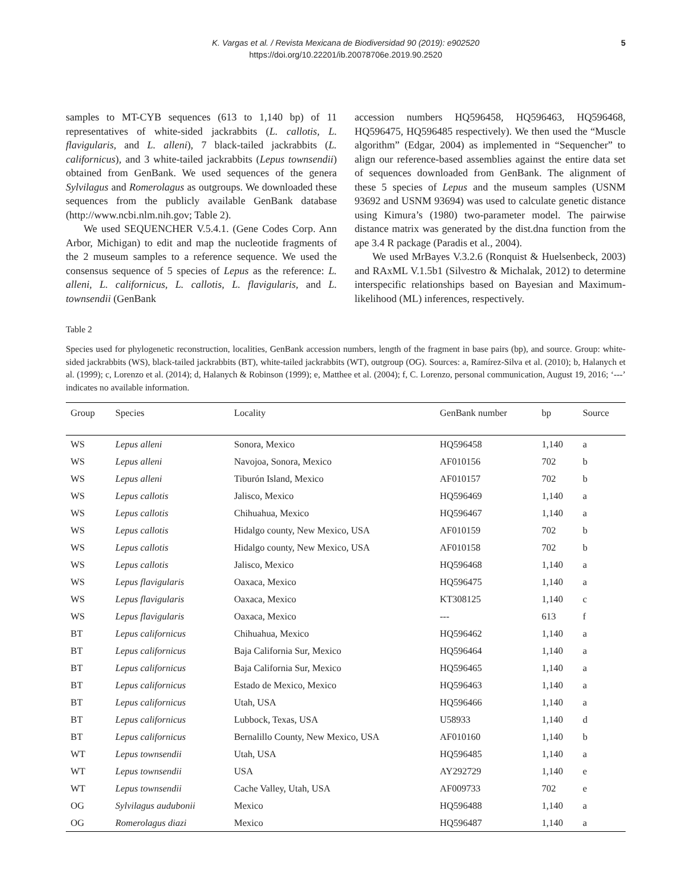K. Vargas et al. / Revista Mexicana de Biodiversidad 90 (2019): e902520
https://doi.org/10.22201/ib.20078706e.2019.90.2520
5
samples to MT-CYB sequences (613 to 1,140 bp) of 11 representatives of white-sided jackrabbits (L. callotis, L. flavigularis, and L. alleni), 7 black-tailed jackrabbits (L. californicus), and 3 white-tailed jackrabbits (Lepus townsendii) obtained from GenBank. We used sequences of the genera Sylvilagus and Romerolagus as outgroups. We downloaded these sequences from the publicly available GenBank database (http://www.ncbi.nlm.nih.gov; Table 2).
We used SEQUENCHER V.5.4.1. (Gene Codes Corp. Ann Arbor, Michigan) to edit and map the nucleotide fragments of the 2 museum samples to a reference sequence. We used the consensus sequence of 5 species of Lepus as the reference: L. alleni, L. californicus, L. callotis, L. flavigularis, and L. townsendii (GenBank
accession numbers HQ596458, HQ596463, HQ596468, HQ596475, HQ596485 respectively). We then used the “Muscle algorithm” (Edgar, 2004) as implemented in “Sequencher” to align our reference-based assemblies against the entire data set of sequences downloaded from GenBank. The alignment of these 5 species of Lepus and the museum samples (USNM 93692 and USNM 93694) was used to calculate genetic distance using Kimura’s (1980) two-parameter model. The pairwise distance matrix was generated by the dist.dna function from the ape 3.4 R package (Paradis et al., 2004).
We used MrBayes V.3.2.6 (Ronquist & Huelsenbeck, 2003) and RAxML V.1.5b1 (Silvestro & Michalak, 2012) to determine interspecific relationships based on Bayesian and Maximum-likelihood (ML) inferences, respectively.
Table 2
Species used for phylogenetic reconstruction, localities, GenBank accession numbers, length of the fragment in base pairs (bp), and source. Group: white-sided jackrabbits (WS), black-tailed jackrabbits (BT), white-tailed jackrabbits (WT), outgroup (OG). Sources: a, Ramírez-Silva et al. (2010); b, Halanych et al. (1999); c, Lorenzo et al. (2014); d, Halanych & Robinson (1999); e, Matthee et al. (2004); f, C. Lorenzo, personal communication, August 19, 2016; ‘---’ indicates no available information.
| Group | Species | Locality | GenBank number | bp | Source |
| --- | --- | --- | --- | --- | --- |
| WS | Lepus alleni | Sonora, Mexico | HQ596458 | 1,140 | a |
| WS | Lepus alleni | Navojoa, Sonora, Mexico | AF010156 | 702 | b |
| WS | Lepus alleni | Tiburón Island, Mexico | AF010157 | 702 | b |
| WS | Lepus callotis | Jalisco, Mexico | HQ596469 | 1,140 | a |
| WS | Lepus callotis | Chihuahua, Mexico | HQ596467 | 1,140 | a |
| WS | Lepus callotis | Hidalgo county, New Mexico, USA | AF010159 | 702 | b |
| WS | Lepus callotis | Hidalgo county, New Mexico, USA | AF010158 | 702 | b |
| WS | Lepus callotis | Jalisco, Mexico | HQ596468 | 1,140 | a |
| WS | Lepus flavigularis | Oaxaca, Mexico | HQ596475 | 1,140 | a |
| WS | Lepus flavigularis | Oaxaca, Mexico | KT308125 | 1,140 | c |
| WS | Lepus flavigularis | Oaxaca, Mexico | --- | 613 | f |
| BT | Lepus californicus | Chihuahua, Mexico | HQ596462 | 1,140 | a |
| BT | Lepus californicus | Baja California Sur, Mexico | HQ596464 | 1,140 | a |
| BT | Lepus californicus | Baja California Sur, Mexico | HQ596465 | 1,140 | a |
| BT | Lepus californicus | Estado de Mexico, Mexico | HQ596463 | 1,140 | a |
| BT | Lepus californicus | Utah, USA | HQ596466 | 1,140 | a |
| BT | Lepus californicus | Lubbock, Texas, USA | U58933 | 1,140 | d |
| BT | Lepus californicus | Bernalillo County, New Mexico, USA | AF010160 | 1,140 | b |
| WT | Lepus townsendii | Utah, USA | HQ596485 | 1,140 | a |
| WT | Lepus townsendii | USA | AY292729 | 1,140 | e |
| WT | Lepus townsendii | Cache Valley, Utah, USA | AF009733 | 702 | e |
| OG | Sylvilagus audubonii | Mexico | HQ596488 | 1,140 | a |
| OG | Romerolagus diazi | Mexico | HQ596487 | 1,140 | a |